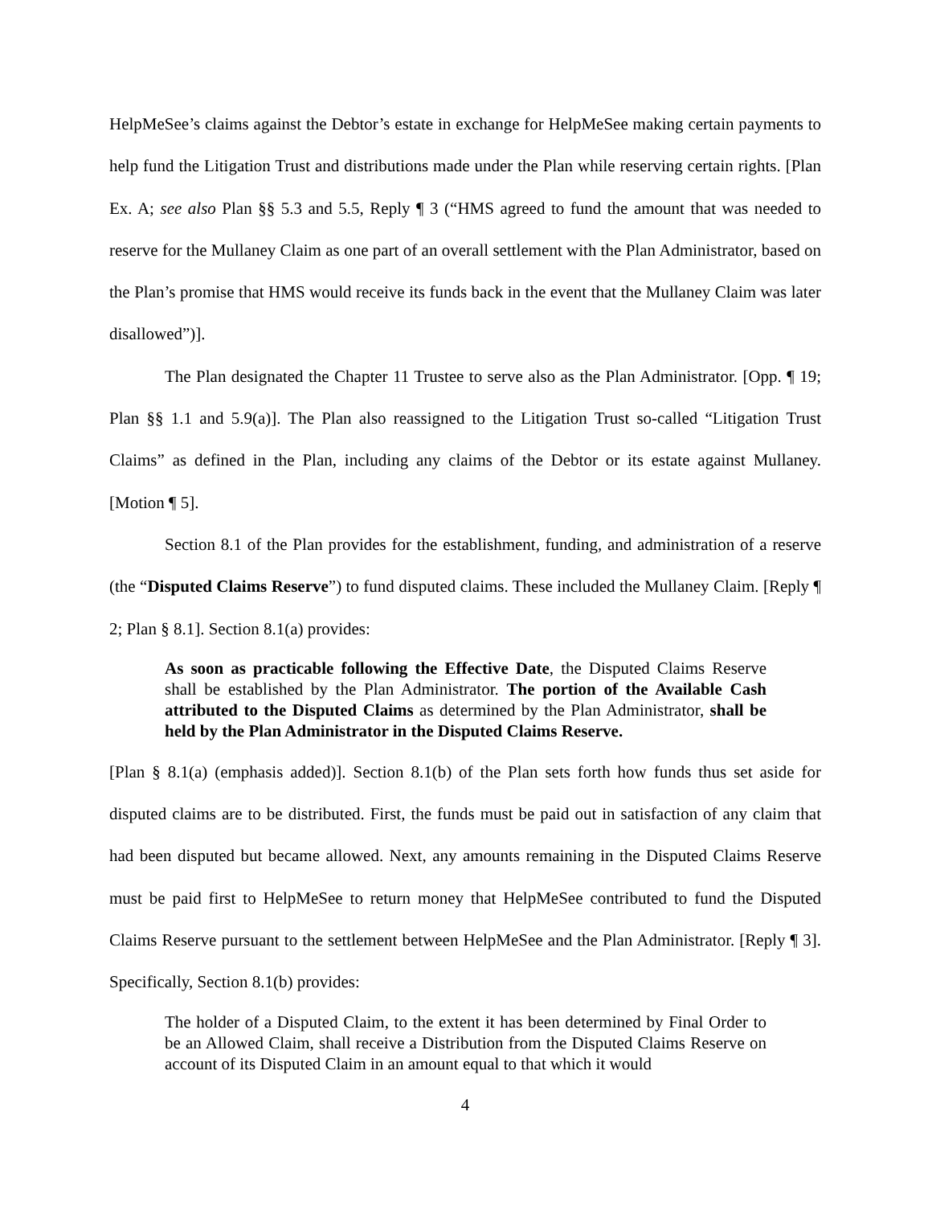HelpMeSee’s claims against the Debtor’s estate in exchange for HelpMeSee making certain payments to help fund the Litigation Trust and distributions made under the Plan while reserving certain rights. [Plan Ex. A; see also Plan §§ 5.3 and 5.5, Reply ¶ 3 (“HMS agreed to fund the amount that was needed to reserve for the Mullaney Claim as one part of an overall settlement with the Plan Administrator, based on the Plan’s promise that HMS would receive its funds back in the event that the Mullaney Claim was later disallowed”)].
The Plan designated the Chapter 11 Trustee to serve also as the Plan Administrator. [Opp. ¶ 19; Plan §§ 1.1 and 5.9(a)]. The Plan also reassigned to the Litigation Trust so-called “Litigation Trust Claims” as defined in the Plan, including any claims of the Debtor or its estate against Mullaney. [Motion ¶ 5].
Section 8.1 of the Plan provides for the establishment, funding, and administration of a reserve (the “Disputed Claims Reserve”) to fund disputed claims. These included the Mullaney Claim. [Reply ¶ 2; Plan § 8.1]. Section 8.1(a) provides:
As soon as practicable following the Effective Date, the Disputed Claims Reserve shall be established by the Plan Administrator. The portion of the Available Cash attributed to the Disputed Claims as determined by the Plan Administrator, shall be held by the Plan Administrator in the Disputed Claims Reserve.
[Plan § 8.1(a) (emphasis added)]. Section 8.1(b) of the Plan sets forth how funds thus set aside for disputed claims are to be distributed. First, the funds must be paid out in satisfaction of any claim that had been disputed but became allowed. Next, any amounts remaining in the Disputed Claims Reserve must be paid first to HelpMeSee to return money that HelpMeSee contributed to fund the Disputed Claims Reserve pursuant to the settlement between HelpMeSee and the Plan Administrator. [Reply ¶ 3]. Specifically, Section 8.1(b) provides:
The holder of a Disputed Claim, to the extent it has been determined by Final Order to be an Allowed Claim, shall receive a Distribution from the Disputed Claims Reserve on account of its Disputed Claim in an amount equal to that which it would
4